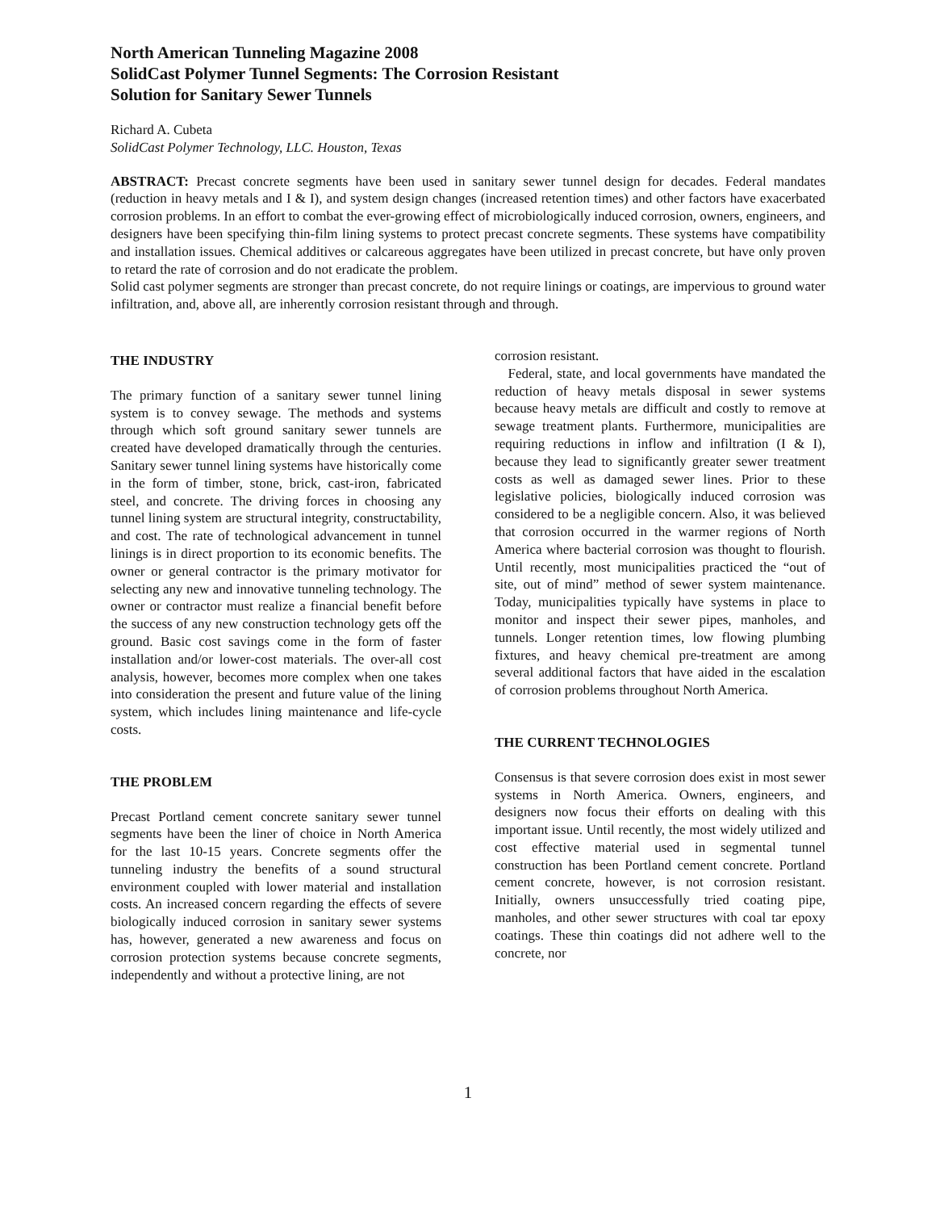North American Tunneling Magazine 2008
SolidCast Polymer Tunnel Segments: The Corrosion Resistant
Solution for Sanitary Sewer Tunnels
Richard A. Cubeta
SolidCast Polymer Technology, LLC. Houston, Texas
ABSTRACT: Precast concrete segments have been used in sanitary sewer tunnel design for decades. Federal mandates (reduction in heavy metals and I & I), and system design changes (increased retention times) and other factors have exacerbated corrosion problems. In an effort to combat the ever-growing effect of microbiologically induced corrosion, owners, engineers, and designers have been specifying thin-film lining systems to protect precast concrete segments. These systems have compatibility and installation issues. Chemical additives or calcareous aggregates have been utilized in precast concrete, but have only proven to retard the rate of corrosion and do not eradicate the problem.
Solid cast polymer segments are stronger than precast concrete, do not require linings or coatings, are impervious to ground water infiltration, and, above all, are inherently corrosion resistant through and through.
THE INDUSTRY
The primary function of a sanitary sewer tunnel lining system is to convey sewage. The methods and systems through which soft ground sanitary sewer tunnels are created have developed dramatically through the centuries. Sanitary sewer tunnel lining systems have historically come in the form of timber, stone, brick, cast-iron, fabricated steel, and concrete. The driving forces in choosing any tunnel lining system are structural integrity, constructability, and cost. The rate of technological advancement in tunnel linings is in direct proportion to its economic benefits. The owner or general contractor is the primary motivator for selecting any new and innovative tunneling technology. The owner or contractor must realize a financial benefit before the success of any new construction technology gets off the ground. Basic cost savings come in the form of faster installation and/or lower-cost materials. The over-all cost analysis, however, becomes more complex when one takes into consideration the present and future value of the lining system, which includes lining maintenance and life-cycle costs.
THE PROBLEM
Precast Portland cement concrete sanitary sewer tunnel segments have been the liner of choice in North America for the last 10-15 years. Concrete segments offer the tunneling industry the benefits of a sound structural environment coupled with lower material and installation costs. An increased concern regarding the effects of severe biologically induced corrosion in sanitary sewer systems has, however, generated a new awareness and focus on corrosion protection systems because concrete segments, independently and without a protective lining, are not
corrosion resistant.
Federal, state, and local governments have mandated the reduction of heavy metals disposal in sewer systems because heavy metals are difficult and costly to remove at sewage treatment plants. Furthermore, municipalities are requiring reductions in inflow and infiltration (I & I), because they lead to significantly greater sewer treatment costs as well as damaged sewer lines. Prior to these legislative policies, biologically induced corrosion was considered to be a negligible concern. Also, it was believed that corrosion occurred in the warmer regions of North America where bacterial corrosion was thought to flourish. Until recently, most municipalities practiced the “out of site, out of mind” method of sewer system maintenance. Today, municipalities typically have systems in place to monitor and inspect their sewer pipes, manholes, and tunnels. Longer retention times, low flowing plumbing fixtures, and heavy chemical pre-treatment are among several additional factors that have aided in the escalation of corrosion problems throughout North America.
THE CURRENT TECHNOLOGIES
Consensus is that severe corrosion does exist in most sewer systems in North America. Owners, engineers, and designers now focus their efforts on dealing with this important issue. Until recently, the most widely utilized and cost effective material used in segmental tunnel construction has been Portland cement concrete. Portland cement concrete, however, is not corrosion resistant. Initially, owners unsuccessfully tried coating pipe, manholes, and other sewer structures with coal tar epoxy coatings. These thin coatings did not adhere well to the concrete, nor
1